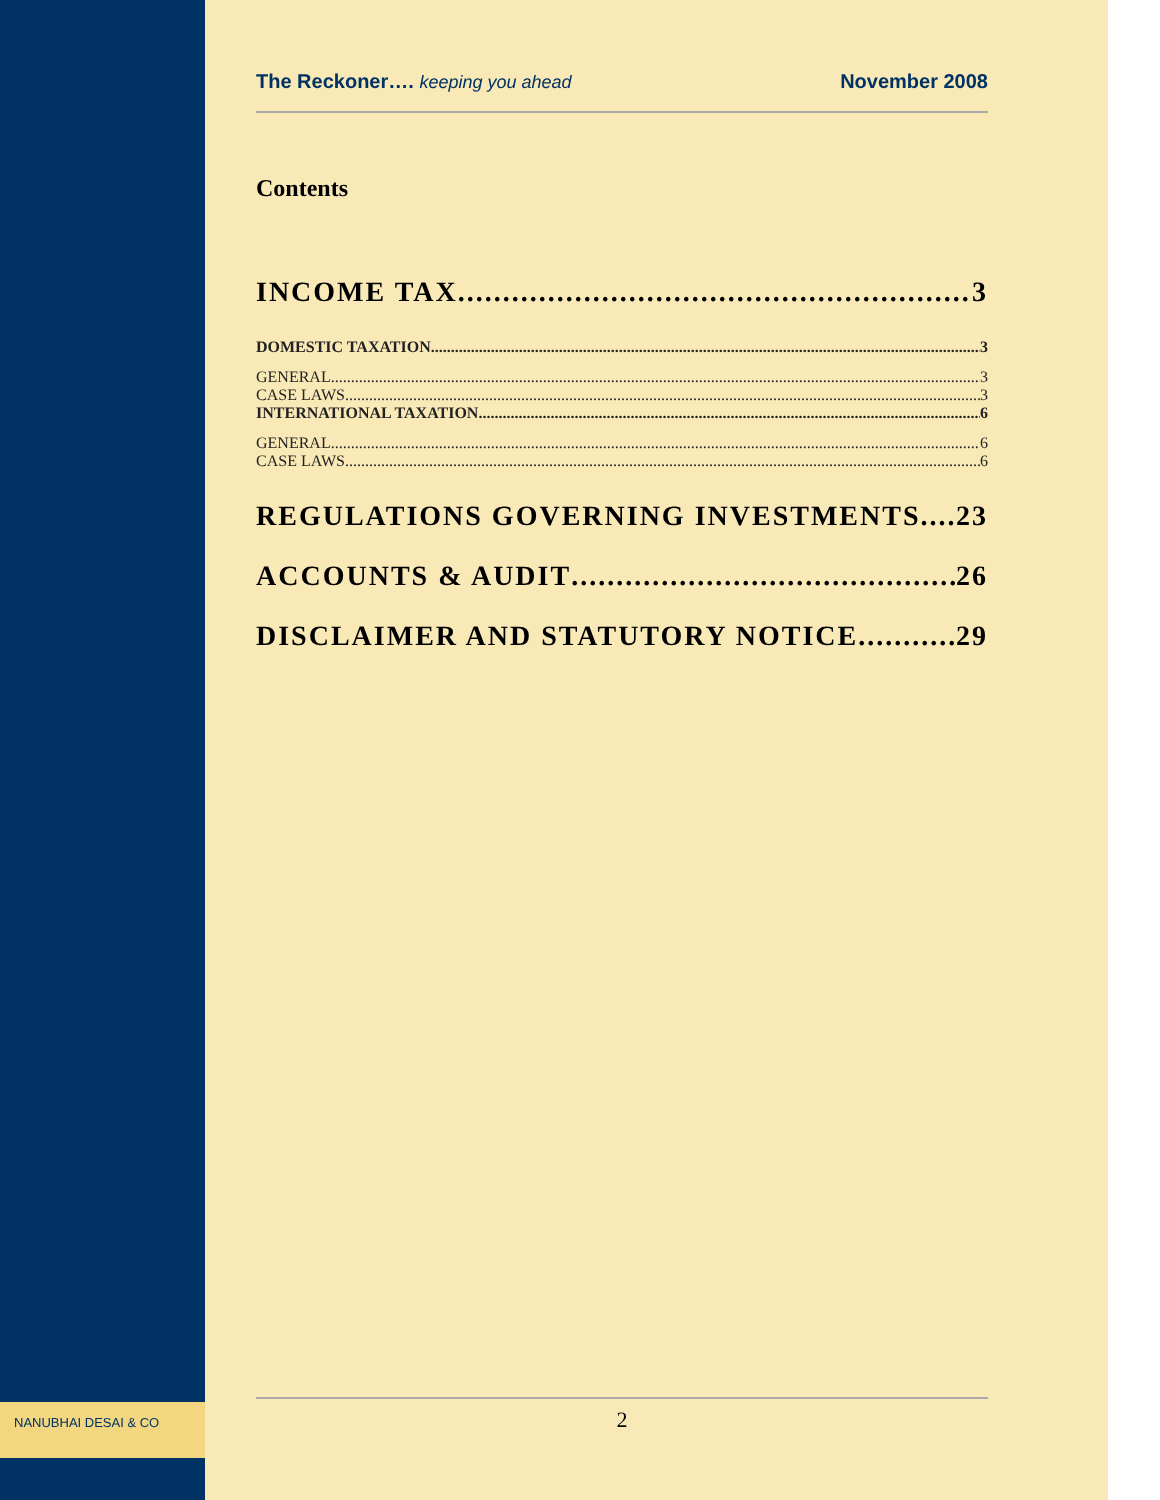NANUBHAI DESAI & CO
The Reckoner…. keeping you ahead November 2008
Contents
INCOME TAX 3
DOMESTIC TAXATION 3
GENERAL 3
CASE LAWS 3
INTERNATIONAL TAXATION 6
GENERAL 6
CASE LAWS 6
REGULATIONS GOVERNING INVESTMENTS 23
ACCOUNTS & AUDIT 26
DISCLAIMER AND STATUTORY NOTICE 29
2